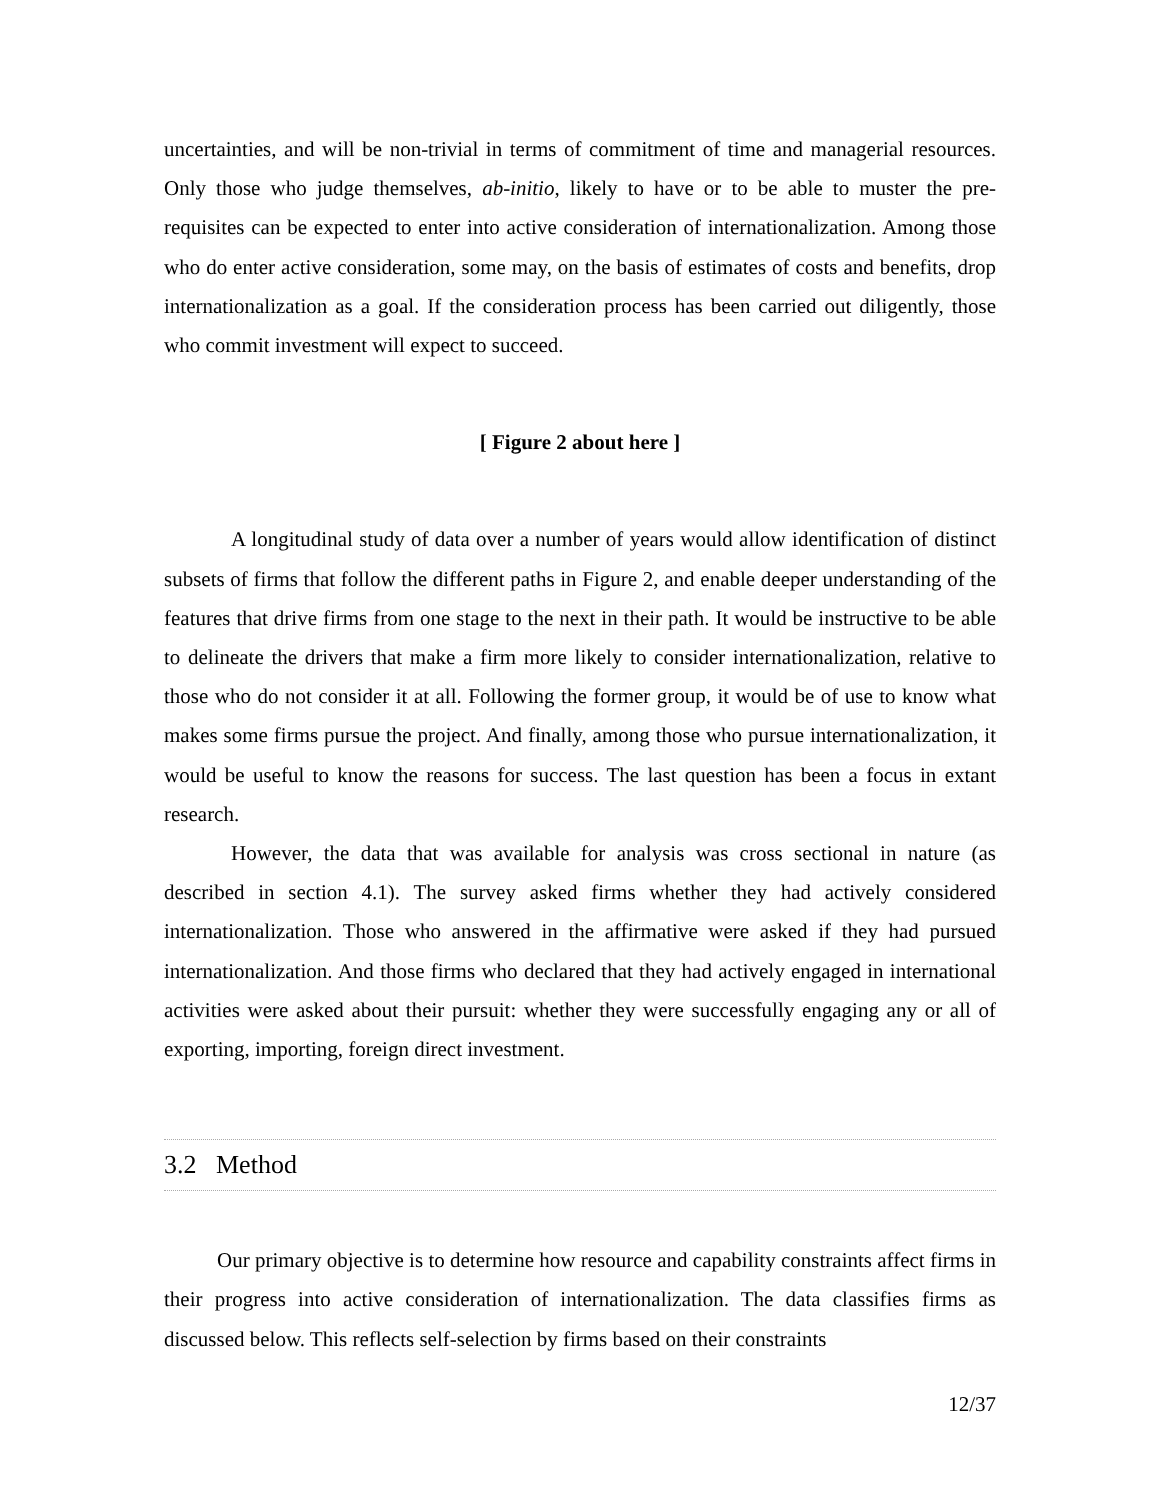uncertainties, and will be non-trivial in terms of commitment of time and managerial resources. Only those who judge themselves, ab-initio, likely to have or to be able to muster the pre-requisites can be expected to enter into active consideration of internationalization. Among those who do enter active consideration, some may, on the basis of estimates of costs and benefits, drop internationalization as a goal. If the consideration process has been carried out diligently, those who commit investment will expect to succeed.
[ Figure 2 about here ]
A longitudinal study of data over a number of years would allow identification of distinct subsets of firms that follow the different paths in Figure 2, and enable deeper understanding of the features that drive firms from one stage to the next in their path. It would be instructive to be able to delineate the drivers that make a firm more likely to consider internationalization, relative to those who do not consider it at all. Following the former group, it would be of use to know what makes some firms pursue the project. And finally, among those who pursue internationalization, it would be useful to know the reasons for success. The last question has been a focus in extant research.
However, the data that was available for analysis was cross sectional in nature (as described in section 4.1). The survey asked firms whether they had actively considered internationalization. Those who answered in the affirmative were asked if they had pursued internationalization. And those firms who declared that they had actively engaged in international activities were asked about their pursuit: whether they were successfully engaging any or all of exporting, importing, foreign direct investment.
3.2 Method
Our primary objective is to determine how resource and capability constraints affect firms in their progress into active consideration of internationalization. The data classifies firms as discussed below. This reflects self-selection by firms based on their constraints
12/37